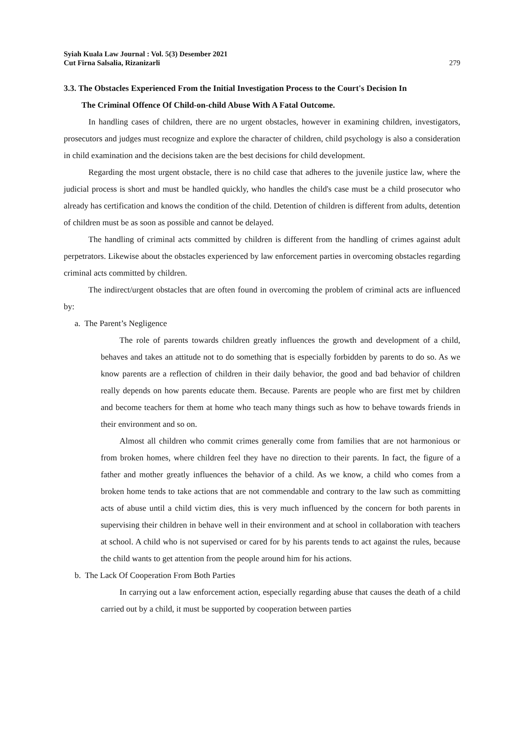Syiah Kuala Law Journal : Vol. 5(3) Desember 2021
Cut Firna Salsalia, Rizanizarli
279
3.3. The Obstacles Experienced From the Initial Investigation Process to the Court's Decision In
The Criminal Offence Of Child-on-child Abuse With A Fatal Outcome.
In handling cases of children, there are no urgent obstacles, however in examining children, investigators, prosecutors and judges must recognize and explore the character of children, child psychology is also a consideration in child examination and the decisions taken are the best decisions for child development.
Regarding the most urgent obstacle, there is no child case that adheres to the juvenile justice law, where the judicial process is short and must be handled quickly, who handles the child's case must be a child prosecutor who already has certification and knows the condition of the child. Detention of children is different from adults, detention of children must be as soon as possible and cannot be delayed.
The handling of criminal acts committed by children is different from the handling of crimes against adult perpetrators. Likewise about the obstacles experienced by law enforcement parties in overcoming obstacles regarding criminal acts committed by children.
The indirect/urgent obstacles that are often found in overcoming the problem of criminal acts are influenced by:
a. The Parent’s Negligence
The role of parents towards children greatly influences the growth and development of a child, behaves and takes an attitude not to do something that is especially forbidden by parents to do so. As we know parents are a reflection of children in their daily behavior, the good and bad behavior of children really depends on how parents educate them. Because. Parents are people who are first met by children and become teachers for them at home who teach many things such as how to behave towards friends in their environment and so on.
Almost all children who commit crimes generally come from families that are not harmonious or from broken homes, where children feel they have no direction to their parents. In fact, the figure of a father and mother greatly influences the behavior of a child. As we know, a child who comes from a broken home tends to take actions that are not commendable and contrary to the law such as committing acts of abuse until a child victim dies, this is very much influenced by the concern for both parents in supervising their children in behave well in their environment and at school in collaboration with teachers at school. A child who is not supervised or cared for by his parents tends to act against the rules, because the child wants to get attention from the people around him for his actions.
b. The Lack Of Cooperation From Both Parties
In carrying out a law enforcement action, especially regarding abuse that causes the death of a child carried out by a child, it must be supported by cooperation between parties